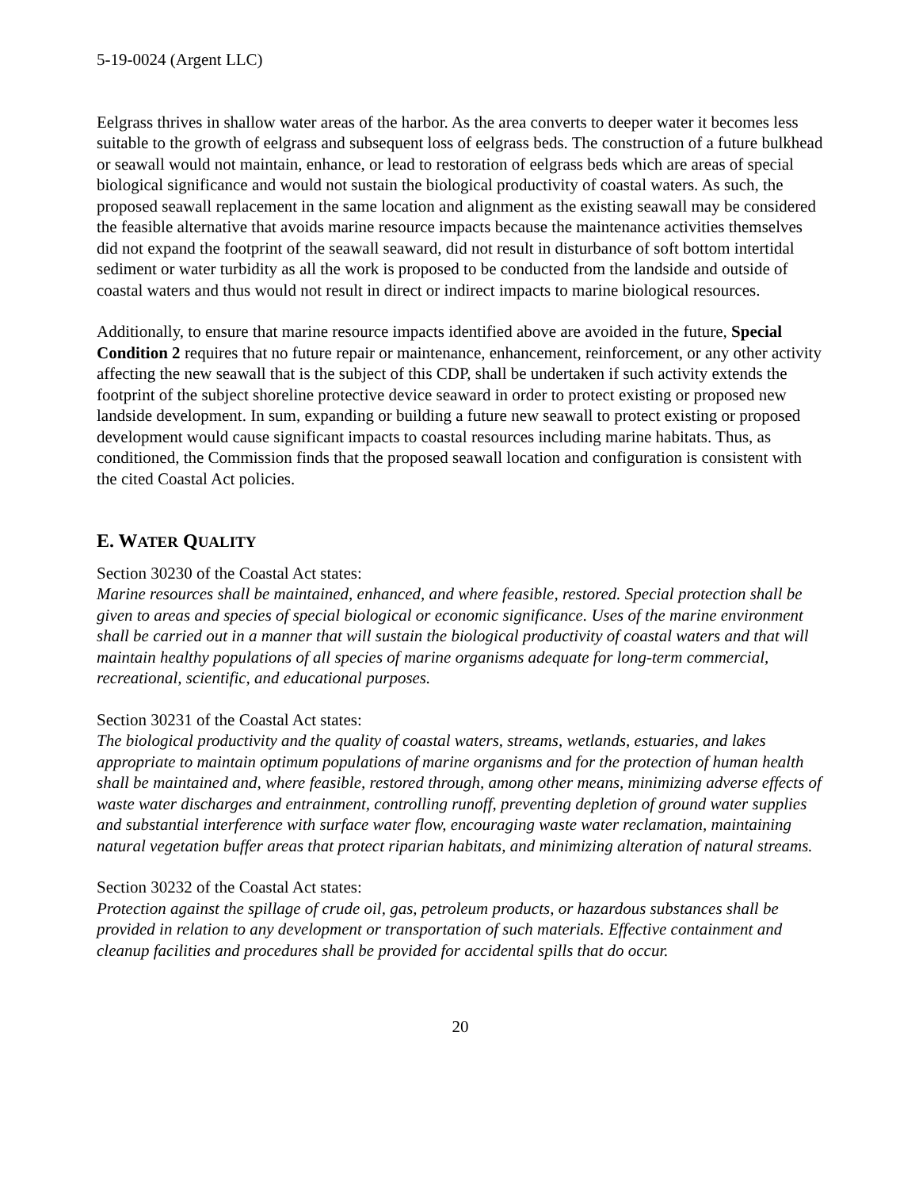5-19-0024 (Argent LLC)
Eelgrass thrives in shallow water areas of the harbor. As the area converts to deeper water it becomes less suitable to the growth of eelgrass and subsequent loss of eelgrass beds. The construction of a future bulkhead or seawall would not maintain, enhance, or lead to restoration of eelgrass beds which are areas of special biological significance and would not sustain the biological productivity of coastal waters. As such, the proposed seawall replacement in the same location and alignment as the existing seawall may be considered the feasible alternative that avoids marine resource impacts because the maintenance activities themselves did not expand the footprint of the seawall seaward, did not result in disturbance of soft bottom intertidal sediment or water turbidity as all the work is proposed to be conducted from the landside and outside of coastal waters and thus would not result in direct or indirect impacts to marine biological resources.
Additionally, to ensure that marine resource impacts identified above are avoided in the future, Special Condition 2 requires that no future repair or maintenance, enhancement, reinforcement, or any other activity affecting the new seawall that is the subject of this CDP, shall be undertaken if such activity extends the footprint of the subject shoreline protective device seaward in order to protect existing or proposed new landside development. In sum, expanding or building a future new seawall to protect existing or proposed development would cause significant impacts to coastal resources including marine habitats. Thus, as conditioned, the Commission finds that the proposed seawall location and configuration is consistent with the cited Coastal Act policies.
E. WATER QUALITY
Section 30230 of the Coastal Act states:
Marine resources shall be maintained, enhanced, and where feasible, restored. Special protection shall be given to areas and species of special biological or economic significance. Uses of the marine environment shall be carried out in a manner that will sustain the biological productivity of coastal waters and that will maintain healthy populations of all species of marine organisms adequate for long-term commercial, recreational, scientific, and educational purposes.
Section 30231 of the Coastal Act states:
The biological productivity and the quality of coastal waters, streams, wetlands, estuaries, and lakes appropriate to maintain optimum populations of marine organisms and for the protection of human health shall be maintained and, where feasible, restored through, among other means, minimizing adverse effects of waste water discharges and entrainment, controlling runoff, preventing depletion of ground water supplies and substantial interference with surface water flow, encouraging waste water reclamation, maintaining natural vegetation buffer areas that protect riparian habitats, and minimizing alteration of natural streams.
Section 30232 of the Coastal Act states:
Protection against the spillage of crude oil, gas, petroleum products, or hazardous substances shall be provided in relation to any development or transportation of such materials. Effective containment and cleanup facilities and procedures shall be provided for accidental spills that do occur.
20